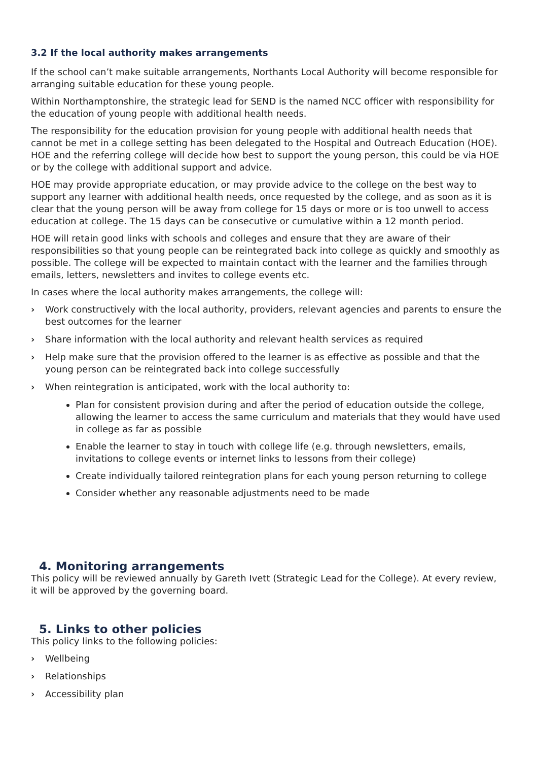3.2 If the local authority makes arrangements
If the school can’t make suitable arrangements, Northants Local Authority will become responsible for arranging suitable education for these young people.
Within Northamptonshire, the strategic lead for SEND is the named NCC officer with responsibility for the education of young people with additional health needs.
The responsibility for the education provision for young people with additional health needs that cannot be met in a college setting has been delegated to the Hospital and Outreach Education (HOE). HOE and the referring college will decide how best to support the young person, this could be via HOE or by the college with additional support and advice.
HOE may provide appropriate education, or may provide advice to the college on the best way to support any learner with additional health needs, once requested by the college, and as soon as it is clear that the young person will be away from college for 15 days or more or is too unwell to access education at college. The 15 days can be consecutive or cumulative within a 12 month period.
HOE will retain good links with schools and colleges and ensure that they are aware of their responsibilities so that young people can be reintegrated back into college as quickly and smoothly as possible. The college will be expected to maintain contact with the learner and the families through emails, letters, newsletters and invites to college events etc.
In cases where the local authority makes arrangements, the college will:
› Work constructively with the local authority, providers, relevant agencies and parents to ensure the best outcomes for the learner
› Share information with the local authority and relevant health services as required
› Help make sure that the provision offered to the learner is as effective as possible and that the young person can be reintegrated back into college successfully
› When reintegration is anticipated, work with the local authority to:
Plan for consistent provision during and after the period of education outside the college, allowing the learner to access the same curriculum and materials that they would have used in college as far as possible
Enable the learner to stay in touch with college life (e.g. through newsletters, emails, invitations to college events or internet links to lessons from their college)
Create individually tailored reintegration plans for each young person returning to college
Consider whether any reasonable adjustments need to be made
4. Monitoring arrangements
This policy will be reviewed annually by Gareth Ivett (Strategic Lead for the College). At every review, it will be approved by the governing board.
5. Links to other policies
This policy links to the following policies:
› Wellbeing
› Relationships
› Accessibility plan